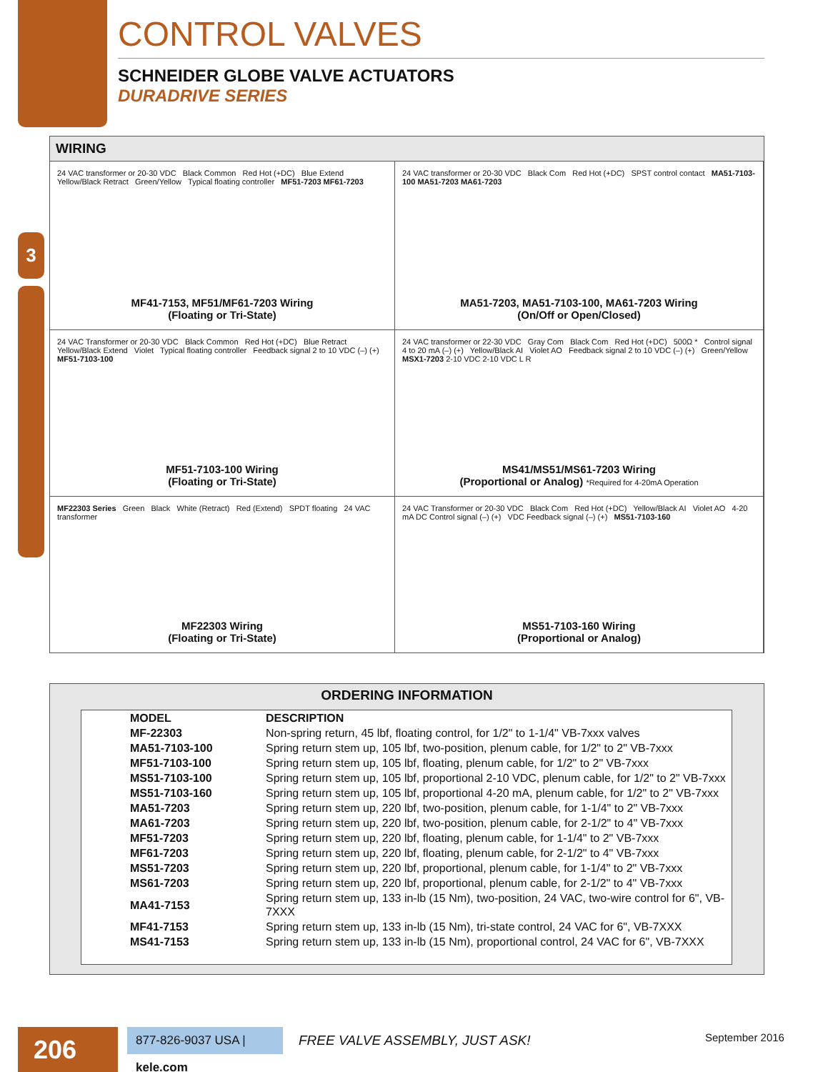3
CONTROL VALVES
SCHNEIDER GLOBE VALVE ACTUATORS
DURADRIVE SERIES
WIRING
24 VAC transformer or 20-30 VDC Black Common Red Hot (+DC) Blue Extend Yellow/Black Retract Green/Yellow Typical floating controller MF51-7203 MF61-7203
MF41-7153, MF51/MF61-7203 Wiring
(Floating or Tri-State)
24 VAC transformer or 20-30 VDC Black Com Red Hot (+DC) SPST control contact MA51-7103-100 MA51-7203 MA61-7203
MA51-7203, MA51-7103-100, MA61-7203 Wiring
(On/Off or Open/Closed)
24 VAC Transformer or 20-30 VDC Black Common Red Hot (+DC) Blue Retract Yellow/Black Extend Violet Typical floating controller Feedback signal 2 to 10 VDC (–) (+) MF51-7103-100
MF51-7103-100 Wiring
(Floating or Tri-State)
24 VAC transformer or 22-30 VDC Gray Com Black Com Red Hot (+DC) 500Ω * Control signal 4 to 20 mA (–) (+) Yellow/Black AI Violet AO Feedback signal 2 to 10 VDC (–) (+) Green/Yellow MSX1-7203 2-10 VDC 2-10 VDC L R
MS41/MS51/MS61-7203 Wiring
(Proportional or Analog) *Required for 4-20mA Operation
MF22303 Series Green Black White (Retract) Red (Extend) SPDT floating 24 VAC transformer
MF22303 Wiring
(Floating or Tri-State)
24 VAC Transformer or 20-30 VDC Black Com Red Hot (+DC) Yellow/Black AI Violet AO 4-20 mA DC Control signal (–) (+) VDC Feedback signal (–) (+) MS51-7103-160
MS51-7103-160 Wiring
(Proportional or Analog)
ORDERING INFORMATION
| MODEL | DESCRIPTION |
| --- | --- |
| MF-22303 | Non-spring return, 45 lbf, floating control, for 1/2" to 1-1/4" VB-7xxx valves |
| MA51-7103-100 | Spring return stem up, 105 lbf, two-position, plenum cable, for 1/2" to 2" VB-7xxx |
| MF51-7103-100 | Spring return stem up, 105 lbf, floating, plenum cable, for 1/2" to 2" VB-7xxx |
| MS51-7103-100 | Spring return stem up, 105 lbf, proportional 2-10 VDC, plenum cable, for 1/2" to 2" VB-7xxx |
| MS51-7103-160 | Spring return stem up, 105 lbf, proportional 4-20 mA, plenum cable, for 1/2" to 2" VB-7xxx |
| MA51-7203 | Spring return stem up, 220 lbf, two-position, plenum cable, for 1-1/4" to 2" VB-7xxx |
| MA61-7203 | Spring return stem up, 220 lbf, two-position, plenum cable, for 2-1/2" to 4" VB-7xxx |
| MF51-7203 | Spring return stem up, 220 lbf, floating, plenum cable, for 1-1/4" to 2" VB-7xxx |
| MF61-7203 | Spring return stem up, 220 lbf, floating, plenum cable, for 2-1/2" to 4" VB-7xxx |
| MS51-7203 | Spring return stem up, 220 lbf, proportional, plenum cable, for 1-1/4" to 2" VB-7xxx |
| MS61-7203 | Spring return stem up, 220 lbf, proportional, plenum cable, for 2-1/2" to 4" VB-7xxx |
| MA41-7153 | Spring return stem up, 133 in-lb (15 Nm), two-position, 24 VAC, two-wire control for 6", VB-7XXX |
| MF41-7153 | Spring return stem up, 133 in-lb (15 Nm), tri-state control, 24 VAC for 6", VB-7XXX |
| MS41-7153 | Spring return stem up, 133 in-lb (15 Nm), proportional control, 24 VAC for 6", VB-7XXX |
206
877-826-9037 USA | kele.com
FREE VALVE ASSEMBLY, JUST ASK! September 2016